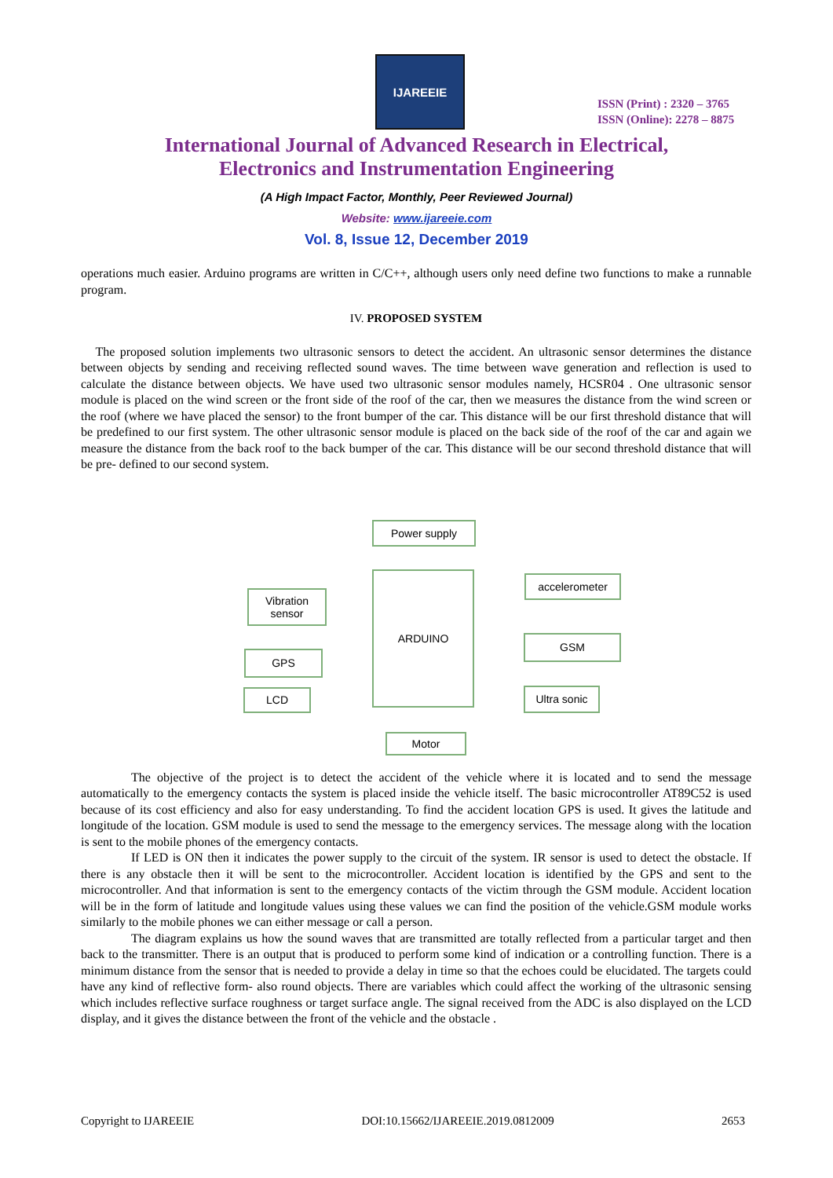IJAREEIE
ISSN (Print) : 2320 – 3765
ISSN (Online): 2278 – 8875
International Journal of Advanced Research in Electrical,
Electronics and Instrumentation Engineering
(A High Impact Factor, Monthly, Peer Reviewed Journal)
Website: www.ijareeie.com
Vol. 8, Issue 12, December 2019
operations much easier. Arduino programs are written in C/C++, although users only need define two functions to make a runnable program.
IV. PROPOSED SYSTEM
The proposed solution implements two ultrasonic sensors to detect the accident. An ultrasonic sensor determines the distance between objects by sending and receiving reflected sound waves. The time between wave generation and reflection is used to calculate the distance between objects. We have used two ultrasonic sensor modules namely, HCSR04 . One ultrasonic sensor module is placed on the wind screen or the front side of the roof of the car, then we measures the distance from the wind screen or the roof (where we have placed the sensor) to the front bumper of the car. This distance will be our first threshold distance that will be predefined to our first system. The other ultrasonic sensor module is placed on the back side of the roof of the car and again we measure the distance from the back roof to the back bumper of the car. This distance will be our second threshold distance that will be pre- defined to our second system.
Power supply
ARDUINO
Vibration sensor
accelerometer
GSM
GPS
LCD Ultra sonic
Motor
The objective of the project is to detect the accident of the vehicle where it is located and to send the message automatically to the emergency contacts the system is placed inside the vehicle itself. The basic microcontroller AT89C52 is used because of its cost efficiency and also for easy understanding. To find the accident location GPS is used. It gives the latitude and longitude of the location. GSM module is used to send the message to the emergency services. The message along with the location is sent to the mobile phones of the emergency contacts.
If LED is ON then it indicates the power supply to the circuit of the system. IR sensor is used to detect the obstacle. If there is any obstacle then it will be sent to the microcontroller. Accident location is identified by the GPS and sent to the microcontroller. And that information is sent to the emergency contacts of the victim through the GSM module. Accident location will be in the form of latitude and longitude values using these values we can find the position of the vehicle.GSM module works similarly to the mobile phones we can either message or call a person.
The diagram explains us how the sound waves that are transmitted are totally reflected from a particular target and then back to the transmitter. There is an output that is produced to perform some kind of indication or a controlling function. There is a minimum distance from the sensor that is needed to provide a delay in time so that the echoes could be elucidated. The targets could have any kind of reflective form- also round objects. There are variables which could affect the working of the ultrasonic sensing which includes reflective surface roughness or target surface angle. The signal received from the ADC is also displayed on the LCD display, and it gives the distance between the front of the vehicle and the obstacle .
Copyright to IJAREEIE DOI:10.15662/IJAREEIE.2019.0812009 2653